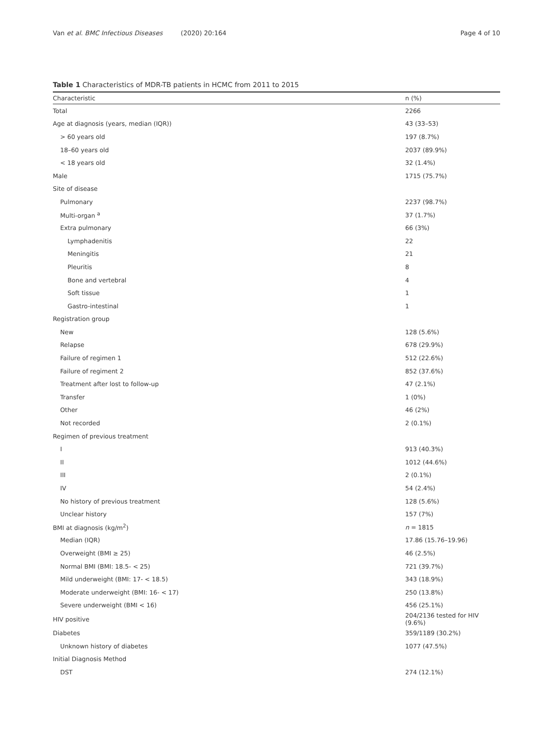Van et al. BMC Infectious Diseases (2020) 20:164 Page 4 of 10
Table 1 Characteristics of MDR-TB patients in HCMC from 2011 to 2015
| Characteristic | n (%) |
| --- | --- |
| Total | 2266 |
| Age at diagnosis (years, median (IQR)) | 43 (33–53) |
| > 60 years old | 197 (8.7%) |
| 18–60 years old | 2037 (89.9%) |
| < 18 years old | 32 (1.4%) |
| Male | 1715 (75.7%) |
| Site of disease | |
| Pulmonary | 2237 (98.7%) |
| Multi-organ <sup>a</sup> | 37 (1.7%) |
| Extra pulmonary | 66 (3%) |
| Lymphadenitis | 22 |
| Meningitis | 21 |
| Pleuritis | 8 |
| Bone and vertebral | 4 |
| Soft tissue | 1 |
| Gastro-intestinal | 1 |
| Registration group | |
| New | 128 (5.6%) |
| Relapse | 678 (29.9%) |
| Failure of regimen 1 | 512 (22.6%) |
| Failure of regiment 2 | 852 (37.6%) |
| Treatment after lost to follow-up | 47 (2.1%) |
| Transfer | 1 (0%) |
| Other | 46 (2%) |
| Not recorded | 2 (0.1%) |
| Regimen of previous treatment | |
| I | 913 (40.3%) |
| II | 1012 (44.6%) |
| III | 2 (0.1%) |
| IV | 54 (2.4%) |
| No history of previous treatment | 128 (5.6%) |
| Unclear history | 157 (7%) |
| BMI at diagnosis (kg/m<sup>2</sup>) | n = 1815 |
| Median (IQR) | 17.86 (15.76–19.96) |
| Overweight (BMI ≥ 25) | 46 (2.5%) |
| Normal BMI (BMI: 18.5- < 25) | 721 (39.7%) |
| Mild underweight (BMI: 17- < 18.5) | 343 (18.9%) |
| Moderate underweight (BMI: 16- < 17) | 250 (13.8%) |
| Severe underweight (BMI < 16) | 456 (25.1%) |
| HIV positive | 204/2136 tested for HIV (9.6%) |
| Diabetes | 359/1189 (30.2%) |
| Unknown history of diabetes | 1077 (47.5%) |
| Initial Diagnosis Method | |
| DST | 274 (12.1%) |